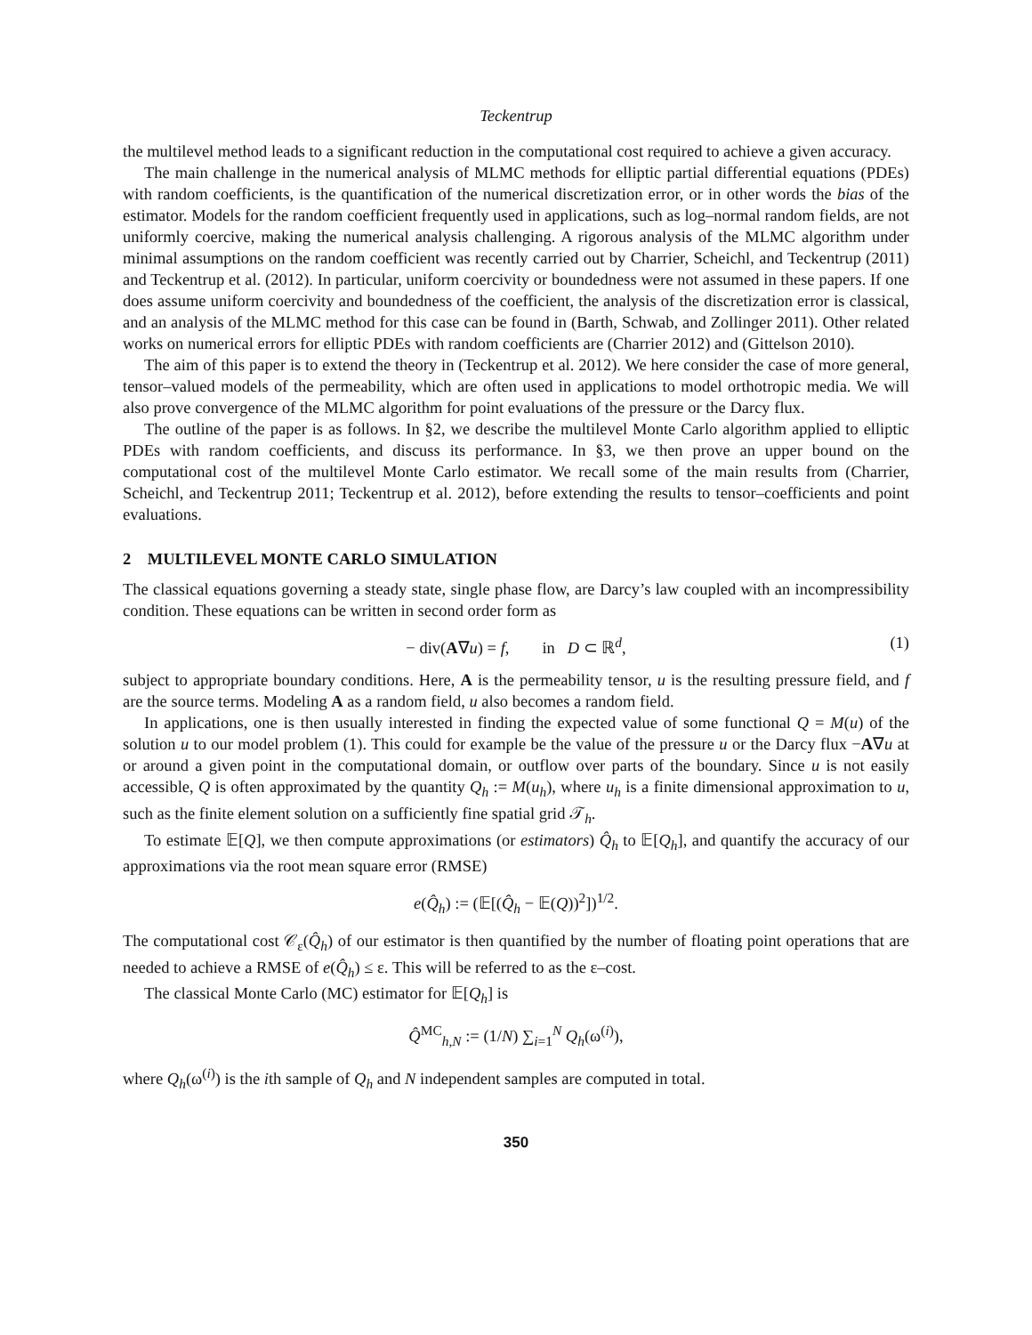Teckentrup
the multilevel method leads to a significant reduction in the computational cost required to achieve a given accuracy.
The main challenge in the numerical analysis of MLMC methods for elliptic partial differential equations (PDEs) with random coefficients, is the quantification of the numerical discretization error, or in other words the bias of the estimator. Models for the random coefficient frequently used in applications, such as log–normal random fields, are not uniformly coercive, making the numerical analysis challenging. A rigorous analysis of the MLMC algorithm under minimal assumptions on the random coefficient was recently carried out by Charrier, Scheichl, and Teckentrup (2011) and Teckentrup et al. (2012). In particular, uniform coercivity or boundedness were not assumed in these papers. If one does assume uniform coercivity and boundedness of the coefficient, the analysis of the discretization error is classical, and an analysis of the MLMC method for this case can be found in (Barth, Schwab, and Zollinger 2011). Other related works on numerical errors for elliptic PDEs with random coefficients are (Charrier 2012) and (Gittelson 2010).
The aim of this paper is to extend the theory in (Teckentrup et al. 2012). We here consider the case of more general, tensor–valued models of the permeability, which are often used in applications to model orthotropic media. We will also prove convergence of the MLMC algorithm for point evaluations of the pressure or the Darcy flux.
The outline of the paper is as follows. In §2, we describe the multilevel Monte Carlo algorithm applied to elliptic PDEs with random coefficients, and discuss its performance. In §3, we then prove an upper bound on the computational cost of the multilevel Monte Carlo estimator. We recall some of the main results from (Charrier, Scheichl, and Teckentrup 2011; Teckentrup et al. 2012), before extending the results to tensor–coefficients and point evaluations.
2 MULTILEVEL MONTE CARLO SIMULATION
The classical equations governing a steady state, single phase flow, are Darcy’s law coupled with an incompressibility condition. These equations can be written in second order form as
− div(A∇u) = f, in D ⊂ ℝ<sup>d</sup>, (1)
subject to appropriate boundary conditions. Here, A is the permeability tensor, u is the resulting pressure field, and f are the source terms. Modeling A as a random field, u also becomes a random field.
In applications, one is then usually interested in finding the expected value of some functional Q = M(u) of the solution u to our model problem (1). This could for example be the value of the pressure u or the Darcy flux −A∇u at or around a given point in the computational domain, or outflow over parts of the boundary. Since u is not easily accessible, Q is often approximated by the quantity Q<sub>h</sub> := M(u<sub>h</sub>), where u<sub>h</sub> is a finite dimensional approximation to u, such as the finite element solution on a sufficiently fine spatial grid 𝒯<sub>h</sub>.
To estimate 𝔼[Q], we then compute approximations (or estimators) Q̂<sub>h</sub> to 𝔼[Q<sub>h</sub>], and quantify the accuracy of our approximations via the root mean square error (RMSE)
e(Q̂<sub>h</sub>) := (𝔼[(Q̂<sub>h</sub> − 𝔼(Q))<sup>2</sup>])<sup>1/2</sup>.
The computational cost 𝒞<sub>ε</sub>(Q̂<sub>h</sub>) of our estimator is then quantified by the number of floating point operations that are needed to achieve a RMSE of e(Q̂<sub>h</sub>) ≤ ε. This will be referred to as the ε–cost.
The classical Monte Carlo (MC) estimator for 𝔼[Q<sub>h</sub>] is
Q̂<sup>MC</sup><sub>h,N</sub> := (1/N) ∑<sub>i=1</sub><sup>N</sup> Q<sub>h</sub>(ω<sup>(i)</sup>),
where Q<sub>h</sub>(ω<sup>(i)</sup>) is the ith sample of Q<sub>h</sub> and N independent samples are computed in total.
350